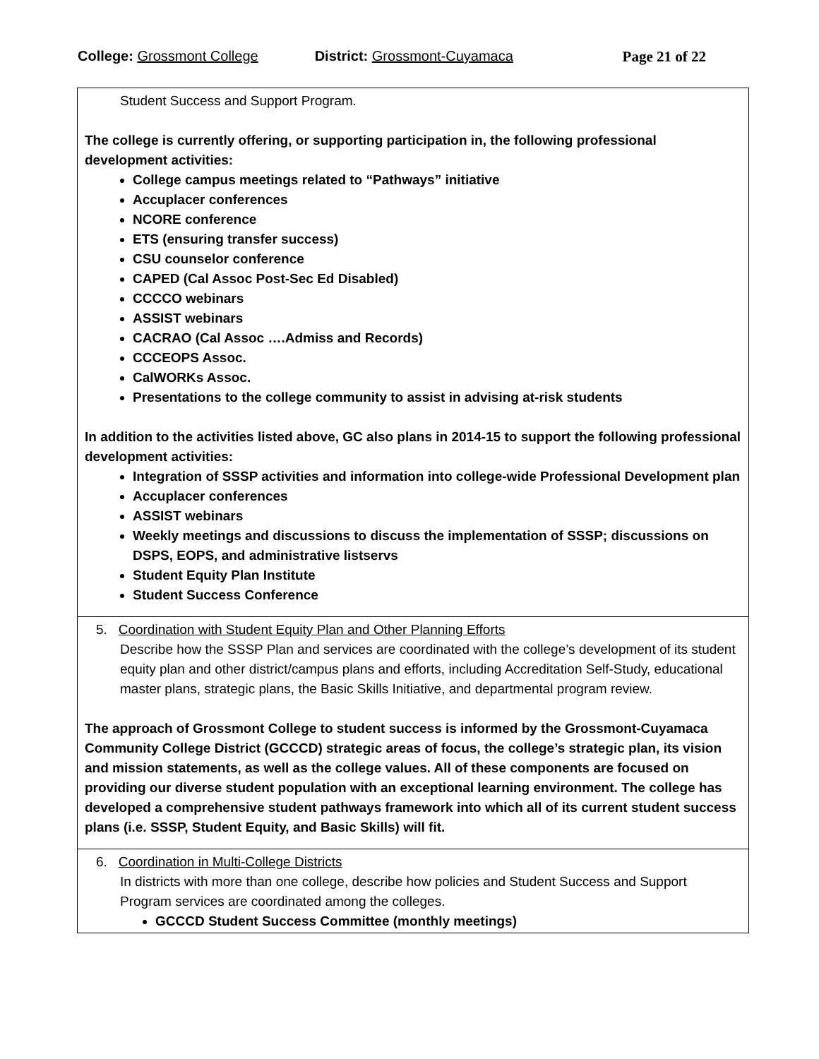College: Grossmont College District: Grossmont-Cuyamaca Page 21 of 22
| Student Success and Support Program. The college is currently offering, or supporting participation in, the following professional development activities: College campus meetings related to “Pathways” initiative Accuplacer conferences NCORE conference ETS (ensuring transfer success) CSU counselor conference CAPED (Cal Assoc Post-Sec Ed Disabled) CCCCO webinars ASSIST webinars CACRAO (Cal Assoc ….Admiss and Records) CCCEOPS Assoc. CalWORKs Assoc. Presentations to the college community to assist in advising at-risk students In addition to the activities listed above, GC also plans in 2014-15 to support the following professional development activities: Integration of SSSP activities and information into college-wide Professional Development plan Accuplacer conferences ASSIST webinars Weekly meetings and discussions to discuss the implementation of SSSP; discussions on DSPS, EOPS, and administrative listservs Student Equity Plan Institute Student Success Conference |
| 5. Coordination with Student Equity Plan and Other Planning Efforts Describe how the SSSP Plan and services are coordinated with the college’s development of its student equity plan and other district/campus plans and efforts, including Accreditation Self-Study, educational master plans, strategic plans, the Basic Skills Initiative, and departmental program review. The approach of Grossmont College to student success is informed by the Grossmont-Cuyamaca Community College District (GCCCD) strategic areas of focus, the college’s strategic plan, its vision and mission statements, as well as the college values. All of these components are focused on providing our diverse student population with an exceptional learning environment. The college has developed a comprehensive student pathways framework into which all of its current student success plans (i.e. SSSP, Student Equity, and Basic Skills) will fit. |
| 6. Coordination in Multi-College Districts In districts with more than one college, describe how policies and Student Success and Support Program services are coordinated among the colleges. GCCCD Student Success Committee (monthly meetings) |